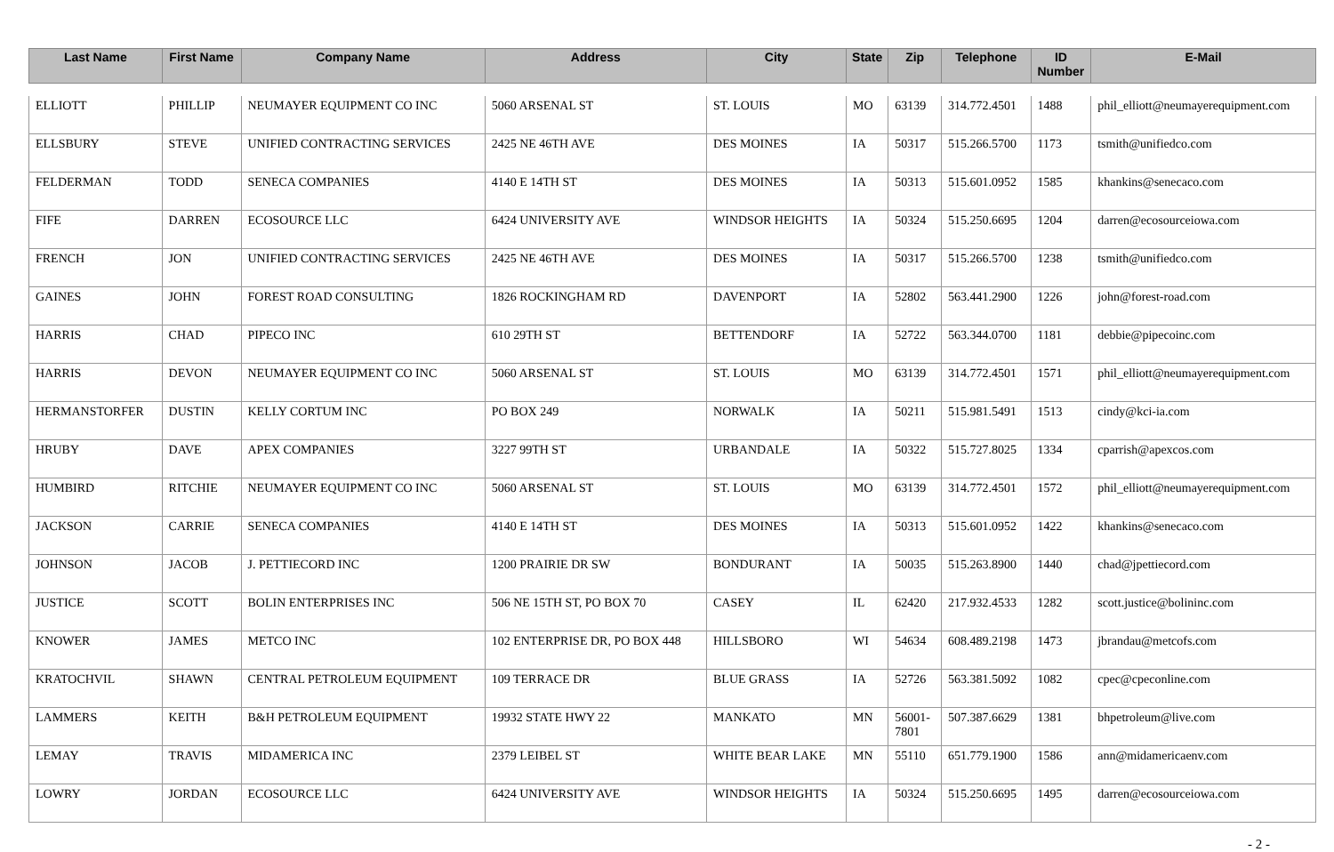| Last Name | First Name | Company Name | Address | City | State | Zip | Telephone | ID Number | E-Mail |
| --- | --- | --- | --- | --- | --- | --- | --- | --- | --- |
| ELLIOTT | PHILLIP | NEUMAYER EQUIPMENT CO INC | 5060 ARSENAL ST | ST. LOUIS | MO | 63139 | 314.772.4501 | 1488 | phil_elliott@neumayerequipment.com |
| ELLSBURY | STEVE | UNIFIED CONTRACTING SERVICES | 2425 NE 46TH AVE | DES MOINES | IA | 50317 | 515.266.5700 | 1173 | tsmith@unifiedco.com |
| FELDERMAN | TODD | SENECA COMPANIES | 4140 E 14TH ST | DES MOINES | IA | 50313 | 515.601.0952 | 1585 | khankins@senecaco.com |
| FIFE | DARREN | ECOSOURCE LLC | 6424 UNIVERSITY AVE | WINDSOR HEIGHTS | IA | 50324 | 515.250.6695 | 1204 | darren@ecosourceiowa.com |
| FRENCH | JON | UNIFIED CONTRACTING SERVICES | 2425 NE 46TH AVE | DES MOINES | IA | 50317 | 515.266.5700 | 1238 | tsmith@unifiedco.com |
| GAINES | JOHN | FOREST ROAD CONSULTING | 1826 ROCKINGHAM RD | DAVENPORT | IA | 52802 | 563.441.2900 | 1226 | john@forest-road.com |
| HARRIS | CHAD | PIPECO INC | 610 29TH ST | BETTENDORF | IA | 52722 | 563.344.0700 | 1181 | debbie@pipecoinc.com |
| HARRIS | DEVON | NEUMAYER EQUIPMENT CO INC | 5060 ARSENAL ST | ST. LOUIS | MO | 63139 | 314.772.4501 | 1571 | phil_elliott@neumayerequipment.com |
| HERMANSTORFER | DUSTIN | KELLY CORTUM INC | PO BOX 249 | NORWALK | IA | 50211 | 515.981.5491 | 1513 | cindy@kci-ia.com |
| HRUBY | DAVE | APEX COMPANIES | 3227 99TH ST | URBANDALE | IA | 50322 | 515.727.8025 | 1334 | cparrish@apexcos.com |
| HUMBIRD | RITCHIE | NEUMAYER EQUIPMENT CO INC | 5060 ARSENAL ST | ST. LOUIS | MO | 63139 | 314.772.4501 | 1572 | phil_elliott@neumayerequipment.com |
| JACKSON | CARRIE | SENECA COMPANIES | 4140 E 14TH ST | DES MOINES | IA | 50313 | 515.601.0952 | 1422 | khankins@senecaco.com |
| JOHNSON | JACOB | J. PETTIECORD INC | 1200 PRAIRIE DR SW | BONDURANT | IA | 50035 | 515.263.8900 | 1440 | chad@jpettiecord.com |
| JUSTICE | SCOTT | BOLIN ENTERPRISES INC | 506 NE 15TH ST, PO BOX 70 | CASEY | IL | 62420 | 217.932.4533 | 1282 | scott.justice@bolininc.com |
| KNOWER | JAMES | METCO INC | 102 ENTERPRISE DR, PO BOX 448 | HILLSBORO | WI | 54634 | 608.489.2198 | 1473 | jbrandau@metcofs.com |
| KRATOCHVIL | SHAWN | CENTRAL PETROLEUM EQUIPMENT | 109 TERRACE DR | BLUE GRASS | IA | 52726 | 563.381.5092 | 1082 | cpec@cpeconline.com |
| LAMMERS | KEITH | B&H PETROLEUM EQUIPMENT | 19932 STATE HWY 22 | MANKATO | MN | 56001- 7801 | 507.387.6629 | 1381 | bhpetroleum@live.com |
| LEMAY | TRAVIS | MIDAMERICA INC | 2379 LEIBEL ST | WHITE BEAR LAKE | MN | 55110 | 651.779.1900 | 1586 | ann@midamericaenv.com |
| LOWRY | JORDAN | ECOSOURCE LLC | 6424 UNIVERSITY AVE | WINDSOR HEIGHTS | IA | 50324 | 515.250.6695 | 1495 | darren@ecosourceiowa.com |
- 2 -